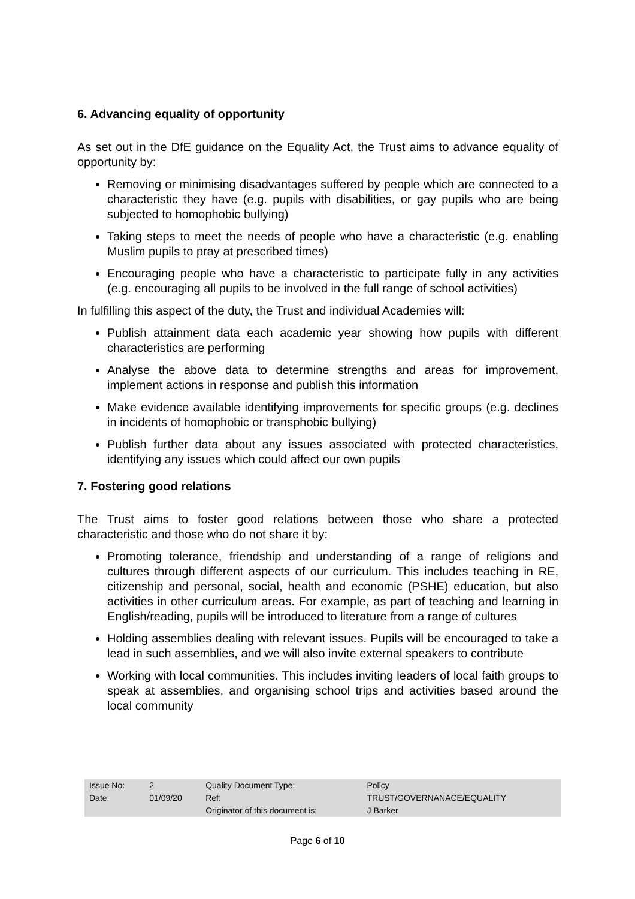6. Advancing equality of opportunity
As set out in the DfE guidance on the Equality Act, the Trust aims to advance equality of opportunity by:
Removing or minimising disadvantages suffered by people which are connected to a characteristic they have (e.g. pupils with disabilities, or gay pupils who are being subjected to homophobic bullying)
Taking steps to meet the needs of people who have a characteristic (e.g. enabling Muslim pupils to pray at prescribed times)
Encouraging people who have a characteristic to participate fully in any activities (e.g. encouraging all pupils to be involved in the full range of school activities)
In fulfilling this aspect of the duty, the Trust and individual Academies will:
Publish attainment data each academic year showing how pupils with different characteristics are performing
Analyse the above data to determine strengths and areas for improvement, implement actions in response and publish this information
Make evidence available identifying improvements for specific groups (e.g. declines in incidents of homophobic or transphobic bullying)
Publish further data about any issues associated with protected characteristics, identifying any issues which could affect our own pupils
7. Fostering good relations
The Trust aims to foster good relations between those who share a protected characteristic and those who do not share it by:
Promoting tolerance, friendship and understanding of a range of religions and cultures through different aspects of our curriculum. This includes teaching in RE, citizenship and personal, social, health and economic (PSHE) education, but also activities in other curriculum areas. For example, as part of teaching and learning in English/reading, pupils will be introduced to literature from a range of cultures
Holding assemblies dealing with relevant issues. Pupils will be encouraged to take a lead in such assemblies, and we will also invite external speakers to contribute
Working with local communities. This includes inviting leaders of local faith groups to speak at assemblies, and organising school trips and activities based around the local community
| Issue No: | 2 | Quality Document Type: | Policy |
| Date: | 01/09/20 | Ref: | TRUST/GOVERNANACE/EQUALITY |
| | | Originator of this document is: | J Barker |
Page 6 of 10